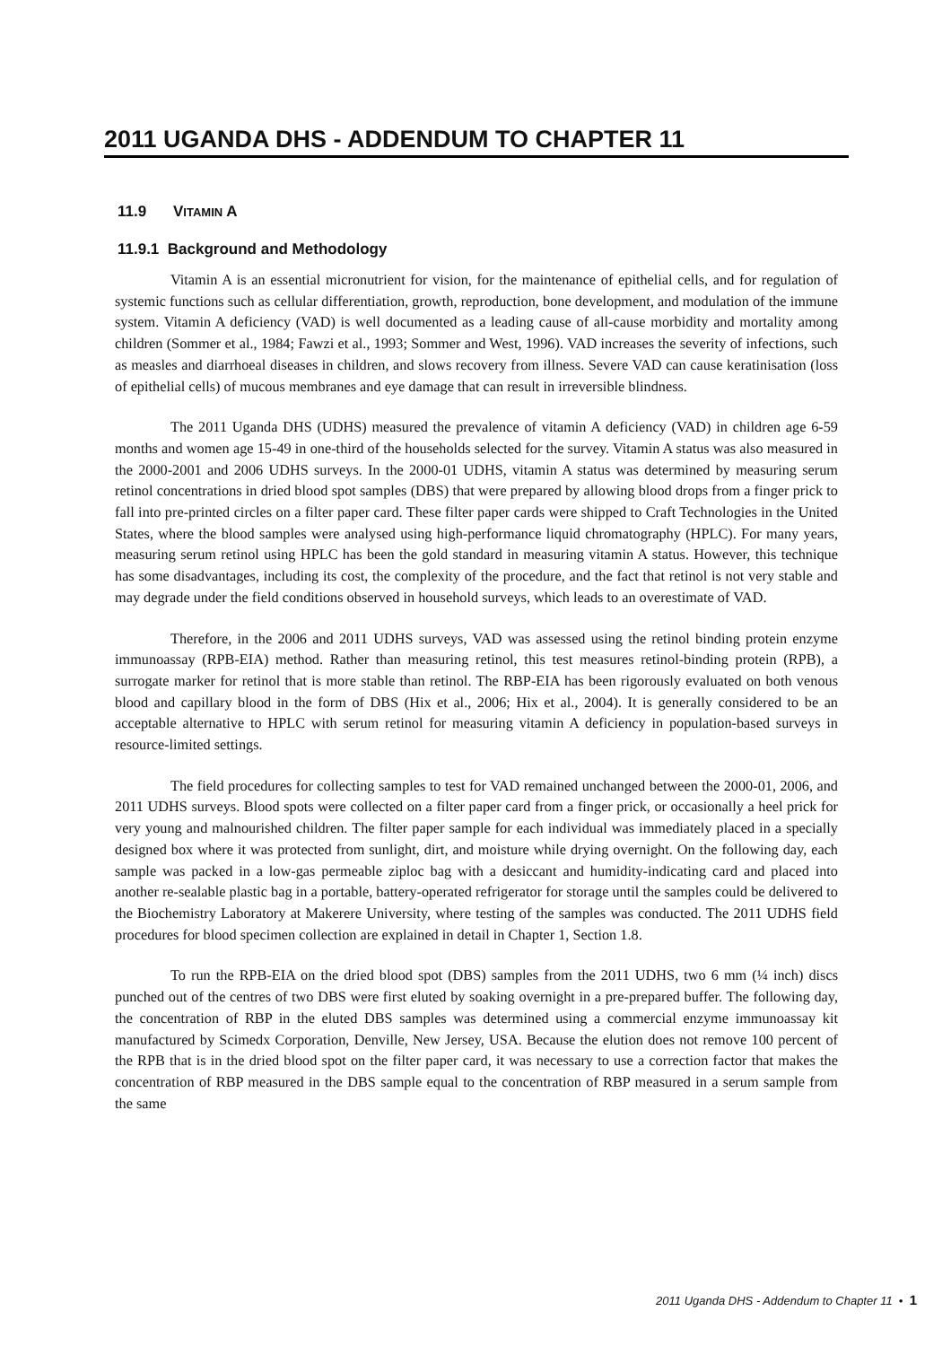2011 UGANDA DHS - ADDENDUM TO CHAPTER 11
11.9 VITAMIN A
11.9.1 Background and Methodology
Vitamin A is an essential micronutrient for vision, for the maintenance of epithelial cells, and for regulation of systemic functions such as cellular differentiation, growth, reproduction, bone development, and modulation of the immune system. Vitamin A deficiency (VAD) is well documented as a leading cause of all-cause morbidity and mortality among children (Sommer et al., 1984; Fawzi et al., 1993; Sommer and West, 1996). VAD increases the severity of infections, such as measles and diarrhoeal diseases in children, and slows recovery from illness. Severe VAD can cause keratinisation (loss of epithelial cells) of mucous membranes and eye damage that can result in irreversible blindness.
The 2011 Uganda DHS (UDHS) measured the prevalence of vitamin A deficiency (VAD) in children age 6-59 months and women age 15-49 in one-third of the households selected for the survey. Vitamin A status was also measured in the 2000-2001 and 2006 UDHS surveys. In the 2000-01 UDHS, vitamin A status was determined by measuring serum retinol concentrations in dried blood spot samples (DBS) that were prepared by allowing blood drops from a finger prick to fall into pre-printed circles on a filter paper card. These filter paper cards were shipped to Craft Technologies in the United States, where the blood samples were analysed using high-performance liquid chromatography (HPLC). For many years, measuring serum retinol using HPLC has been the gold standard in measuring vitamin A status. However, this technique has some disadvantages, including its cost, the complexity of the procedure, and the fact that retinol is not very stable and may degrade under the field conditions observed in household surveys, which leads to an overestimate of VAD.
Therefore, in the 2006 and 2011 UDHS surveys, VAD was assessed using the retinol binding protein enzyme immunoassay (RPB-EIA) method. Rather than measuring retinol, this test measures retinol-binding protein (RPB), a surrogate marker for retinol that is more stable than retinol. The RBP-EIA has been rigorously evaluated on both venous blood and capillary blood in the form of DBS (Hix et al., 2006; Hix et al., 2004). It is generally considered to be an acceptable alternative to HPLC with serum retinol for measuring vitamin A deficiency in population-based surveys in resource-limited settings.
The field procedures for collecting samples to test for VAD remained unchanged between the 2000-01, 2006, and 2011 UDHS surveys. Blood spots were collected on a filter paper card from a finger prick, or occasionally a heel prick for very young and malnourished children. The filter paper sample for each individual was immediately placed in a specially designed box where it was protected from sunlight, dirt, and moisture while drying overnight. On the following day, each sample was packed in a low-gas permeable ziploc bag with a desiccant and humidity-indicating card and placed into another re-sealable plastic bag in a portable, battery-operated refrigerator for storage until the samples could be delivered to the Biochemistry Laboratory at Makerere University, where testing of the samples was conducted. The 2011 UDHS field procedures for blood specimen collection are explained in detail in Chapter 1, Section 1.8.
To run the RPB-EIA on the dried blood spot (DBS) samples from the 2011 UDHS, two 6 mm (¼ inch) discs punched out of the centres of two DBS were first eluted by soaking overnight in a pre-prepared buffer. The following day, the concentration of RBP in the eluted DBS samples was determined using a commercial enzyme immunoassay kit manufactured by Scimedx Corporation, Denville, New Jersey, USA. Because the elution does not remove 100 percent of the RPB that is in the dried blood spot on the filter paper card, it was necessary to use a correction factor that makes the concentration of RBP measured in the DBS sample equal to the concentration of RBP measured in a serum sample from the same
2011 Uganda DHS - Addendum to Chapter 11 • 1